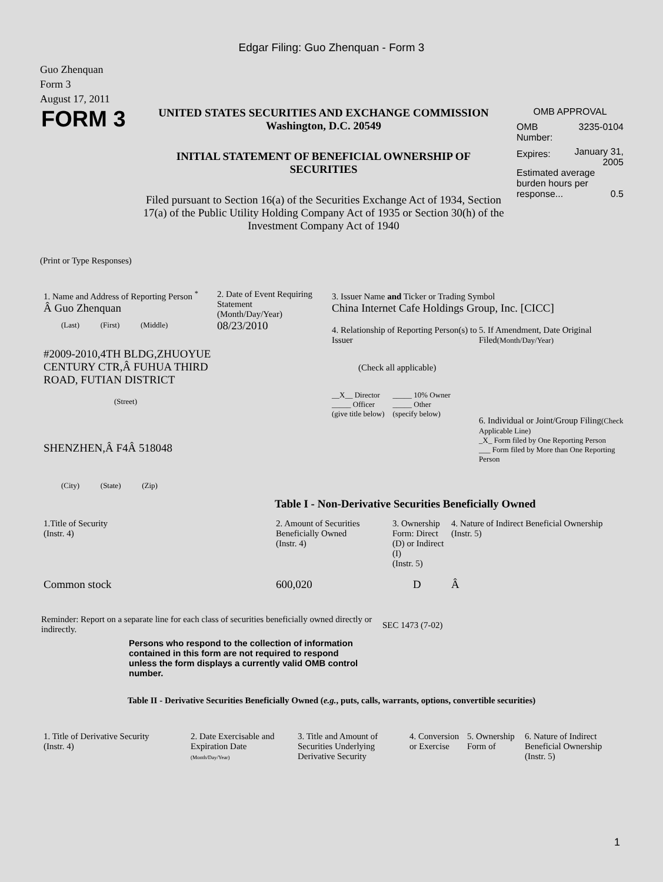Edgar Filing: Guo Zhenquan - Form 3
Guo Zhenquan
Form 3
August 17, 2011
| FORM 3 | UNITED STATES SECURITIES AND EXCHANGE COMMISSION Washington, D.C. 20549 INITIAL STATEMENT OF BENEFICIAL OWNERSHIP OF SECURITIES Filed pursuant to Section 16(a) of the Securities Exchange Act of 1934, Section 17(a) of the Public Utility Holding Company Act of 1935 or Section 30(h) of the Investment Company Act of 1940 | OMB APPROVAL / OMB Number: / 3235-0104 / / Expires: / January 31, 2005 / / Estimated average burden hours per response... 0.5 / / |
(Print or Type Responses)
| 1. Name and Address of Reporting Person <sup>*</sup> Â Guo Zhenquan (Last) (First) (Middle) #2009-2010,4TH BLDG,ZHUOYUE CENTURY CTR,Â FUHUA THIRD ROAD, FUTIAN DISTRICT (Street) SHENZHEN,Â F4Â 518048 (City) (State) (Zip) | 2. Date of Event Requiring Statement (Month/Day/Year) 08/23/2010 | 3. Issuer Name and Ticker or Trading Symbol China Internet Cafe Holdings Group, Inc. [CICC] / 4. Relationship of Reporting Person(s) to Issuer (Check all applicable) / __X__ Director _____ Officer (give title below) / _____ 10% Owner _____ Other (specify below) / / 5. If Amendment, Date Original Filed (Month/Day/Year) 6. Individual or Joint/Group Filing (Check Applicable Line) _X_ Form filed by One Reporting Person ___ Form filed by More than One Reporting Person / |
Table I - Non-Derivative Securities Beneficially Owned
| 1.Title of Security (Instr. 4) | 2. Amount of Securities Beneficially Owned (Instr. 4) | 3. Ownership Form: Direct (D) or Indirect (I) (Instr. 5) | 4. Nature of Indirect Beneficial Ownership (Instr. 5) |
| Common stock | 600,020 | D | Â |
| Reminder: Report on a separate line for each class of securities beneficially owned directly or indirectly. | SEC 1473 (7-02) |
Persons who respond to the collection of information contained in this form are not required to respond unless the form displays a currently valid OMB control number.
Table II - Derivative Securities Beneficially Owned (e.g., puts, calls, warrants, options, convertible securities)
| 1. Title of Derivative Security (Instr. 4) | 2. Date Exercisable and Expiration Date (Month/Day/Year) | 3. Title and Amount of Securities Underlying Derivative Security | 4. Conversion or Exercise | 5. Ownership Form of | 6. Nature of Indirect Beneficial Ownership (Instr. 5) |
1